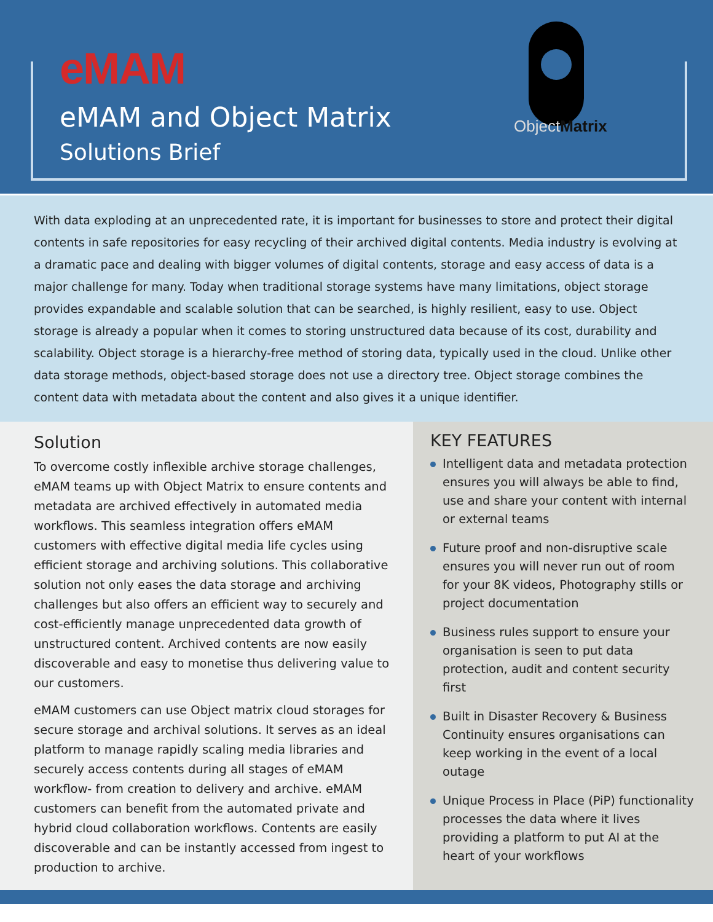eMAM
eMAM and Object Matrix
Solutions Brief
ObjectMatrix
With data exploding at an unprecedented rate, it is important for businesses to store and protect their digital contents in safe repositories for easy recycling of their archived digital contents. Media industry is evolving at a dramatic pace and dealing with bigger volumes of digital contents, storage and easy access of data is a major challenge for many. Today when traditional storage systems have many limitations, object storage provides expandable and scalable solution that can be searched, is highly resilient, easy to use. Object storage is already a popular when it comes to storing unstructured data because of its cost, durability and scalability. Object storage is a hierarchy-free method of storing data, typically used in the cloud. Unlike other data storage methods, object-based storage does not use a directory tree. Object storage combines the content data with metadata about the content and also gives it a unique identifier.
Solution
To overcome costly inflexible archive storage challenges, eMAM teams up with Object Matrix to ensure contents and metadata are archived effectively in automated media workflows. This seamless integration offers eMAM customers with effective digital media life cycles using efficient storage and archiving solutions. This collaborative solution not only eases the data storage and archiving challenges but also offers an efficient way to securely and cost-efficiently manage unprecedented data growth of unstructured content. Archived contents are now easily discoverable and easy to monetise thus delivering value to our customers.
eMAM customers can use Object matrix cloud storages for secure storage and archival solutions. It serves as an ideal platform to manage rapidly scaling media libraries and securely access contents during all stages of eMAM workflow- from creation to delivery and archive. eMAM customers can benefit from the automated private and hybrid cloud collaboration workflows. Contents are easily discoverable and can be instantly accessed from ingest to production to archive.
KEY FEATURES
Intelligent data and metadata protection ensures you will always be able to find, use and share your content with internal or external teams
Future proof and non-disruptive scale ensures you will never run out of room for your 8K videos, Photography stills or project documentation
Business rules support to ensure your organisation is seen to put data protection, audit and content security first
Built in Disaster Recovery & Business Continuity ensures organisations can keep working in the event of a local outage
Unique Process in Place (PiP) functionality processes the data where it lives providing a platform to put AI at the heart of your workflows